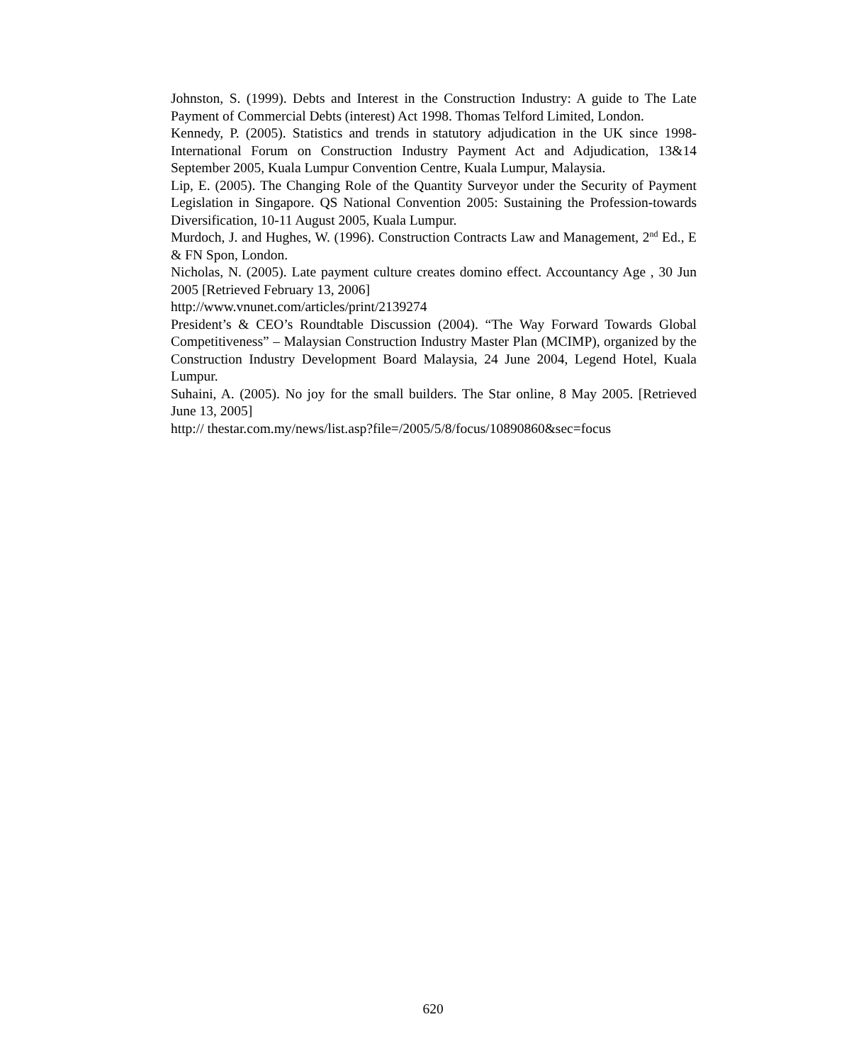Johnston, S. (1999). Debts and Interest in the Construction Industry: A guide to The Late Payment of Commercial Debts (interest) Act 1998. Thomas Telford Limited, London.
Kennedy, P. (2005). Statistics and trends in statutory adjudication in the UK since 1998- International Forum on Construction Industry Payment Act and Adjudication, 13&14 September 2005, Kuala Lumpur Convention Centre, Kuala Lumpur, Malaysia.
Lip, E. (2005). The Changing Role of the Quantity Surveyor under the Security of Payment Legislation in Singapore. QS National Convention 2005: Sustaining the Profession-towards Diversification, 10-11 August 2005, Kuala Lumpur.
Murdoch, J. and Hughes, W. (1996). Construction Contracts Law and Management, 2<sup>nd</sup> Ed., E & FN Spon, London.
Nicholas, N. (2005). Late payment culture creates domino effect. Accountancy Age , 30 Jun 2005 [Retrieved February 13, 2006]
http://www.vnunet.com/articles/print/2139274
President’s & CEO’s Roundtable Discussion (2004). “The Way Forward Towards Global Competitiveness” – Malaysian Construction Industry Master Plan (MCIMP), organized by the Construction Industry Development Board Malaysia, 24 June 2004, Legend Hotel, Kuala Lumpur.
Suhaini, A. (2005). No joy for the small builders. The Star online, 8 May 2005. [Retrieved June 13, 2005]
http:// thestar.com.my/news/list.asp?file=/2005/5/8/focus/10890860&sec=focus
620